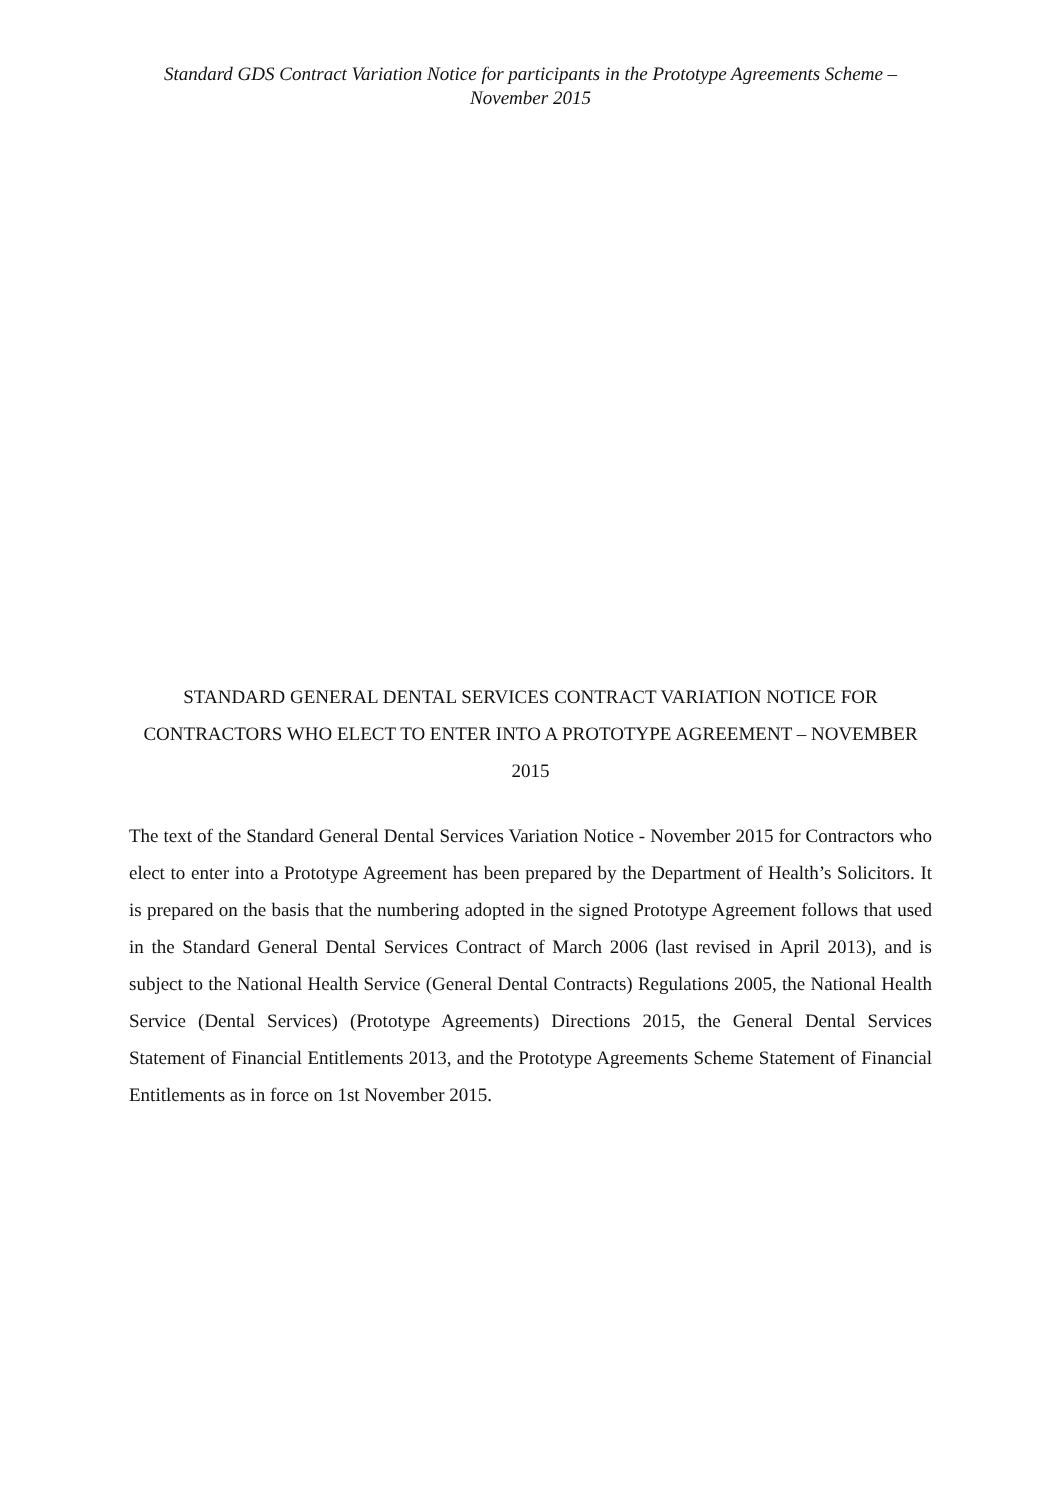Standard GDS Contract Variation Notice for participants in the Prototype Agreements Scheme – November 2015
STANDARD GENERAL DENTAL SERVICES CONTRACT VARIATION NOTICE FOR CONTRACTORS WHO ELECT TO ENTER INTO A PROTOTYPE AGREEMENT – NOVEMBER 2015
The text of the Standard General Dental Services Variation Notice - November 2015 for Contractors who elect to enter into a Prototype Agreement has been prepared by the Department of Health’s Solicitors. It is prepared on the basis that the numbering adopted in the signed Prototype Agreement follows that used in the Standard General Dental Services Contract of March 2006 (last revised in April 2013), and is subject to the National Health Service (General Dental Contracts) Regulations 2005, the National Health Service (Dental Services) (Prototype Agreements) Directions 2015, the General Dental Services Statement of Financial Entitlements 2013, and the Prototype Agreements Scheme Statement of Financial Entitlements as in force on 1st November 2015.